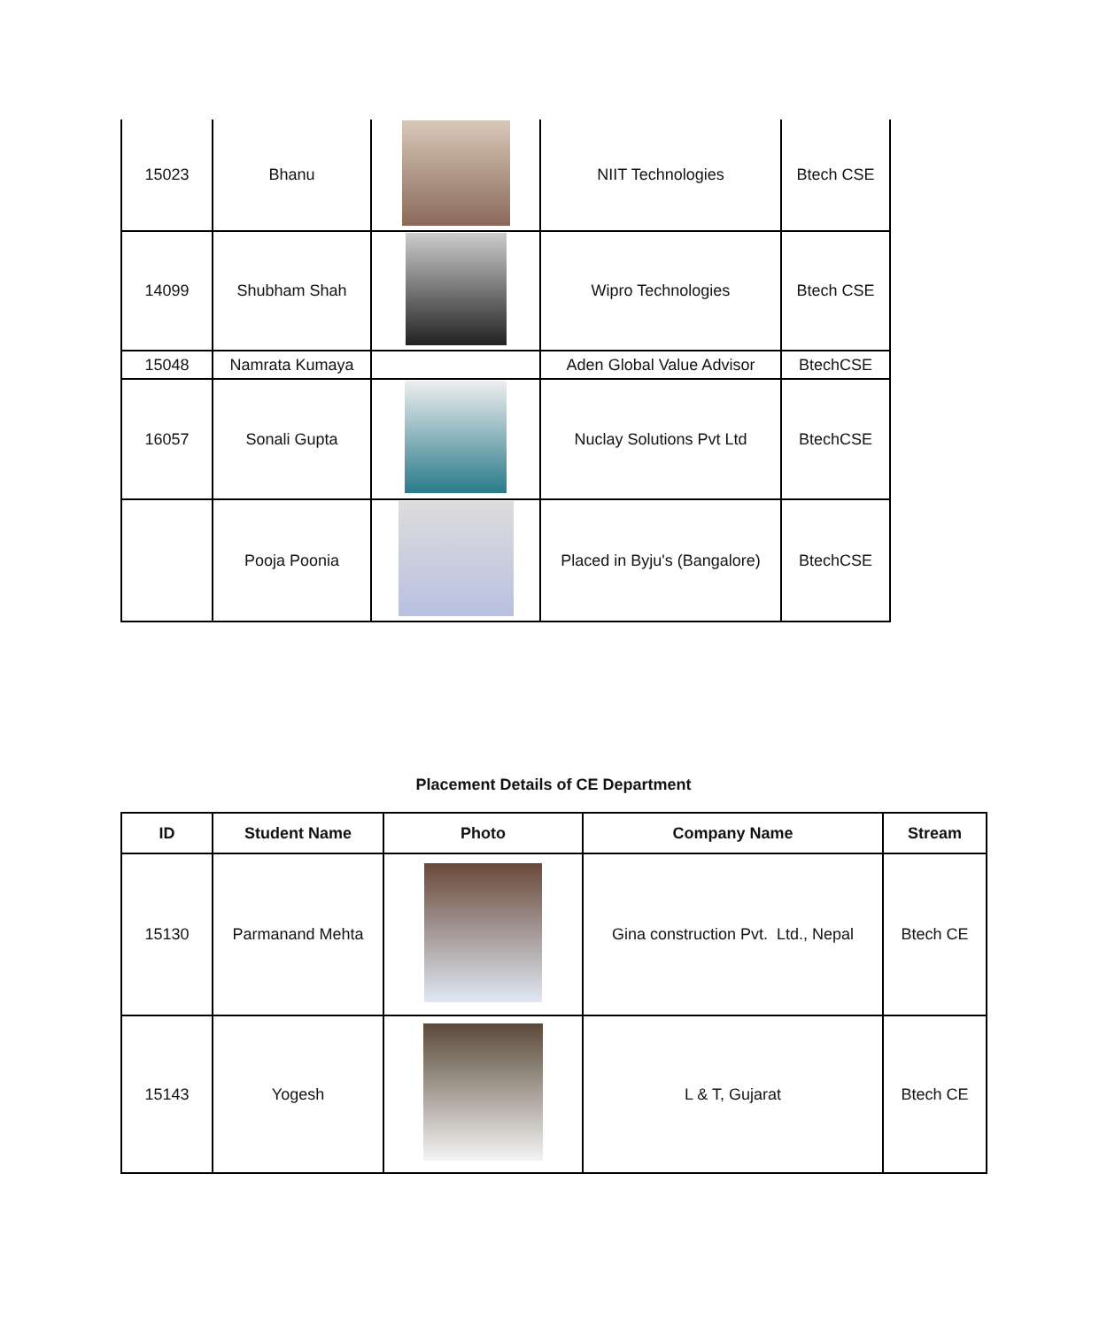| 15023 | Bhanu | | NIIT Technologies | Btech CSE |
| 14099 | Shubham Shah | | Wipro Technologies | Btech CSE |
| 15048 | Namrata Kumaya | | Aden Global Value Advisor | BtechCSE |
| 16057 | Sonali Gupta | | Nuclay Solutions Pvt Ltd | BtechCSE |
| | Pooja Poonia | | Placed in Byju's (Bangalore) | BtechCSE |
Placement Details of CE Department
| ID | Student Name | Photo | Company Name | Stream |
| --- | --- | --- | --- | --- |
| 15130 | Parmanand Mehta | | Gina construction Pvt. Ltd., Nepal | Btech CE |
| 15143 | Yogesh | | L & T, Gujarat | Btech CE |